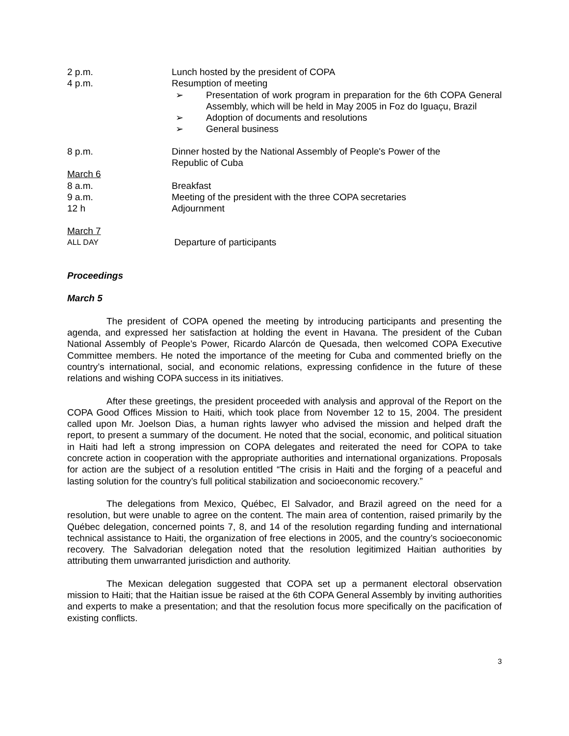2 p.m. Lunch hosted by the president of COPA
4 p.m. Resumption of meeting
➢ Presentation of work program in preparation for the 6th COPA General Assembly, which will be held in May 2005 in Foz do Iguaçu, Brazil
➢ Adoption of documents and resolutions
➢ General business
8 p.m. Dinner hosted by the National Assembly of People's Power of the
Republic of Cuba
March 6
8 a.m. Breakfast
9 a.m. Meeting of the president with the three COPA secretaries
12 h Adjournment
March 7
ALL DAY
Departure of participants
Proceedings
March 5
The president of COPA opened the meeting by introducing participants and presenting the agenda, and expressed her satisfaction at holding the event in Havana. The president of the Cuban National Assembly of People’s Power, Ricardo Alarcón de Quesada, then welcomed COPA Executive Committee members. He noted the importance of the meeting for Cuba and commented briefly on the country’s international, social, and economic relations, expressing confidence in the future of these relations and wishing COPA success in its initiatives.
After these greetings, the president proceeded with analysis and approval of the Report on the COPA Good Offices Mission to Haiti, which took place from November 12 to 15, 2004. The president called upon Mr. Joelson Dias, a human rights lawyer who advised the mission and helped draft the report, to present a summary of the document. He noted that the social, economic, and political situation in Haiti had left a strong impression on COPA delegates and reiterated the need for COPA to take concrete action in cooperation with the appropriate authorities and international organizations. Proposals for action are the subject of a resolution entitled “The crisis in Haiti and the forging of a peaceful and lasting solution for the country’s full political stabilization and socioeconomic recovery.”
The delegations from Mexico, Québec, El Salvador, and Brazil agreed on the need for a resolution, but were unable to agree on the content. The main area of contention, raised primarily by the Québec delegation, concerned points 7, 8, and 14 of the resolution regarding funding and international technical assistance to Haiti, the organization of free elections in 2005, and the country’s socioeconomic recovery. The Salvadorian delegation noted that the resolution legitimized Haitian authorities by attributing them unwarranted jurisdiction and authority.
The Mexican delegation suggested that COPA set up a permanent electoral observation mission to Haiti; that the Haitian issue be raised at the 6th COPA General Assembly by inviting authorities and experts to make a presentation; and that the resolution focus more specifically on the pacification of existing conflicts.
3